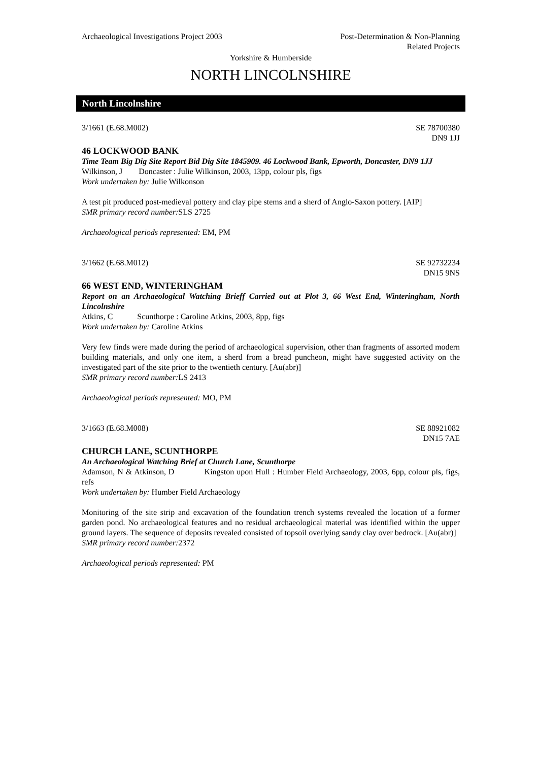Archaeological Investigations Project 2003
Post-Determination & Non-Planning
Related Projects
Yorkshire & Humberside
NORTH LINCOLNSHIRE
North Lincolnshire
3/1661 (E.68.M002) SE 78700380
DN9 1JJ
46 LOCKWOOD BANK
Time Team Big Dig Site Report Bid Dig Site 1845909. 46 Lockwood Bank, Epworth, Doncaster, DN9 1JJ
Wilkinson, J Doncaster : Julie Wilkinson, 2003, 13pp, colour pls, figs
Work undertaken by: Julie Wilkonson
A test pit produced post-medieval pottery and clay pipe stems and a sherd of Anglo-Saxon pottery. [AIP]
SMR primary record number: SLS 2725
Archaeological periods represented: EM, PM
3/1662 (E.68.M012) SE 92732234
DN15 9NS
66 WEST END, WINTERINGHAM
Report on an Archaeological Watching Brieff Carried out at Plot 3, 66 West End, Winteringham, North Lincolnshire
Atkins, C Scunthorpe : Caroline Atkins, 2003, 8pp, figs
Work undertaken by: Caroline Atkins
Very few finds were made during the period of archaeological supervision, other than fragments of assorted modern building materials, and only one item, a sherd from a bread puncheon, might have suggested activity on the investigated part of the site prior to the twentieth century. [Au(abr)]
SMR primary record number: LS 2413
Archaeological periods represented: MO, PM
3/1663 (E.68.M008) SE 88921082
DN15 7AE
CHURCH LANE, SCUNTHORPE
An Archaeological Watching Brief at Church Lane, Scunthorpe
Adamson, N & Atkinson, D Kingston upon Hull : Humber Field Archaeology, 2003, 6pp, colour pls, figs, refs
Work undertaken by: Humber Field Archaeology
Monitoring of the site strip and excavation of the foundation trench systems revealed the location of a former garden pond. No archaeological features and no residual archaeological material was identified within the upper ground layers. The sequence of deposits revealed consisted of topsoil overlying sandy clay over bedrock. [Au(abr)]
SMR primary record number: 2372
Archaeological periods represented: PM